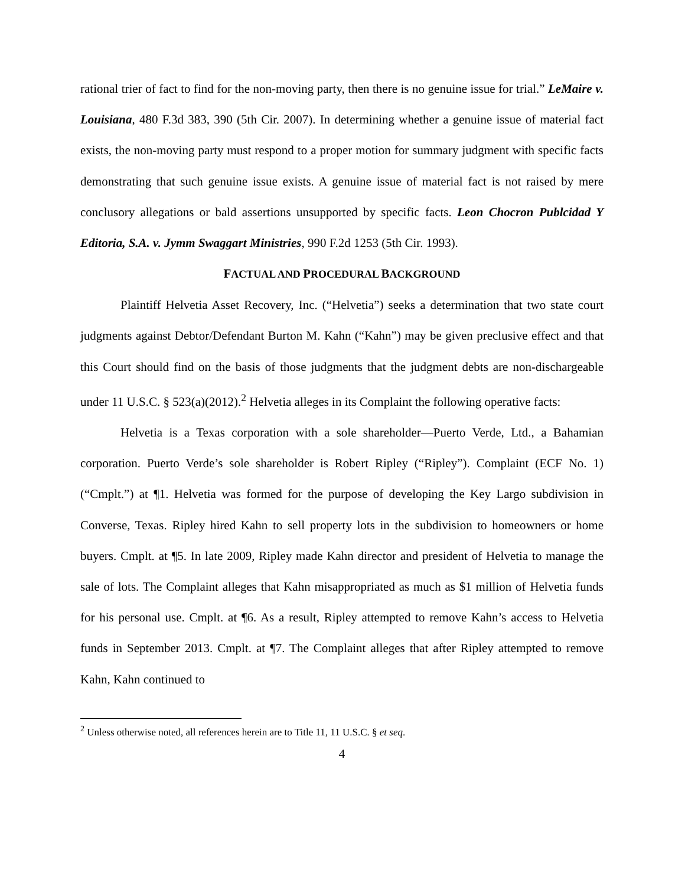rational trier of fact to find for the non-moving party, then there is no genuine issue for trial.” LeMaire v. Louisiana, 480 F.3d 383, 390 (5th Cir. 2007). In determining whether a genuine issue of material fact exists, the non-moving party must respond to a proper motion for summary judgment with specific facts demonstrating that such genuine issue exists. A genuine issue of material fact is not raised by mere conclusory allegations or bald assertions unsupported by specific facts. Leon Chocron Publcidad Y Editoria, S.A. v. Jymm Swaggart Ministries, 990 F.2d 1253 (5th Cir. 1993).
FACTUAL AND PROCEDURAL BACKGROUND
Plaintiff Helvetia Asset Recovery, Inc. (“Helvetia”) seeks a determination that two state court judgments against Debtor/Defendant Burton M. Kahn (“Kahn”) may be given preclusive effect and that this Court should find on the basis of those judgments that the judgment debts are non-dischargeable under 11 U.S.C. § 523(a)(2012).<sup>2</sup> Helvetia alleges in its Complaint the following operative facts:
Helvetia is a Texas corporation with a sole shareholder—Puerto Verde, Ltd., a Bahamian corporation. Puerto Verde’s sole shareholder is Robert Ripley (“Ripley”). Complaint (ECF No. 1) (“Cmplt.”) at ¶1. Helvetia was formed for the purpose of developing the Key Largo subdivision in Converse, Texas. Ripley hired Kahn to sell property lots in the subdivision to homeowners or home buyers. Cmplt. at ¶5. In late 2009, Ripley made Kahn director and president of Helvetia to manage the sale of lots. The Complaint alleges that Kahn misappropriated as much as $1 million of Helvetia funds for his personal use. Cmplt. at ¶6. As a result, Ripley attempted to remove Kahn’s access to Helvetia funds in September 2013. Cmplt. at ¶7. The Complaint alleges that after Ripley attempted to remove Kahn, Kahn continued to
<sup>2</sup> Unless otherwise noted, all references herein are to Title 11, 11 U.S.C. § et seq.
4